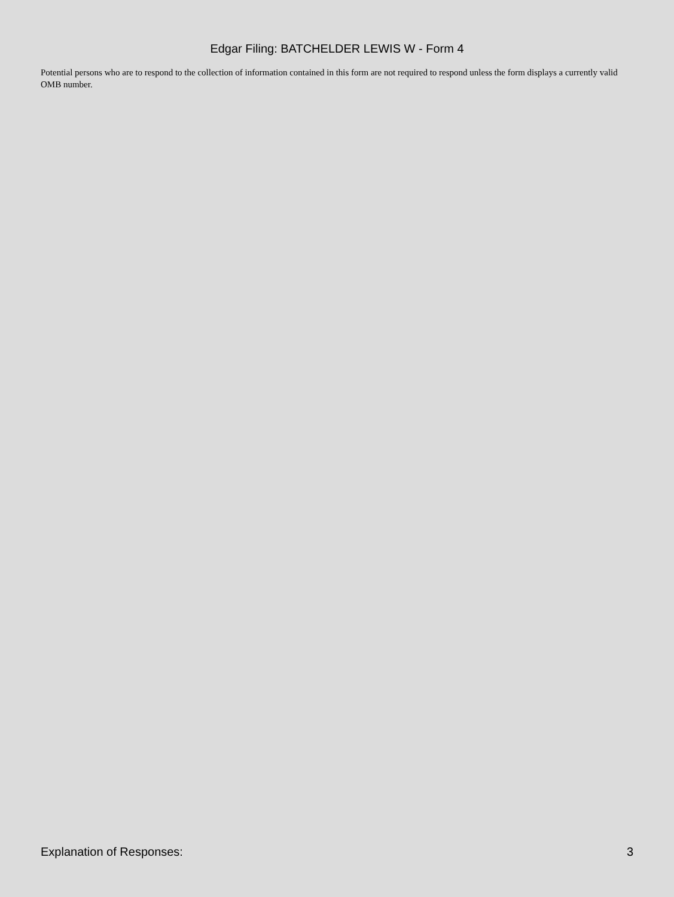Edgar Filing: BATCHELDER LEWIS W - Form 4
Potential persons who are to respond to the collection of information contained in this form are not required to respond unless the form displays a currently valid OMB number.
Explanation of Responses: 3